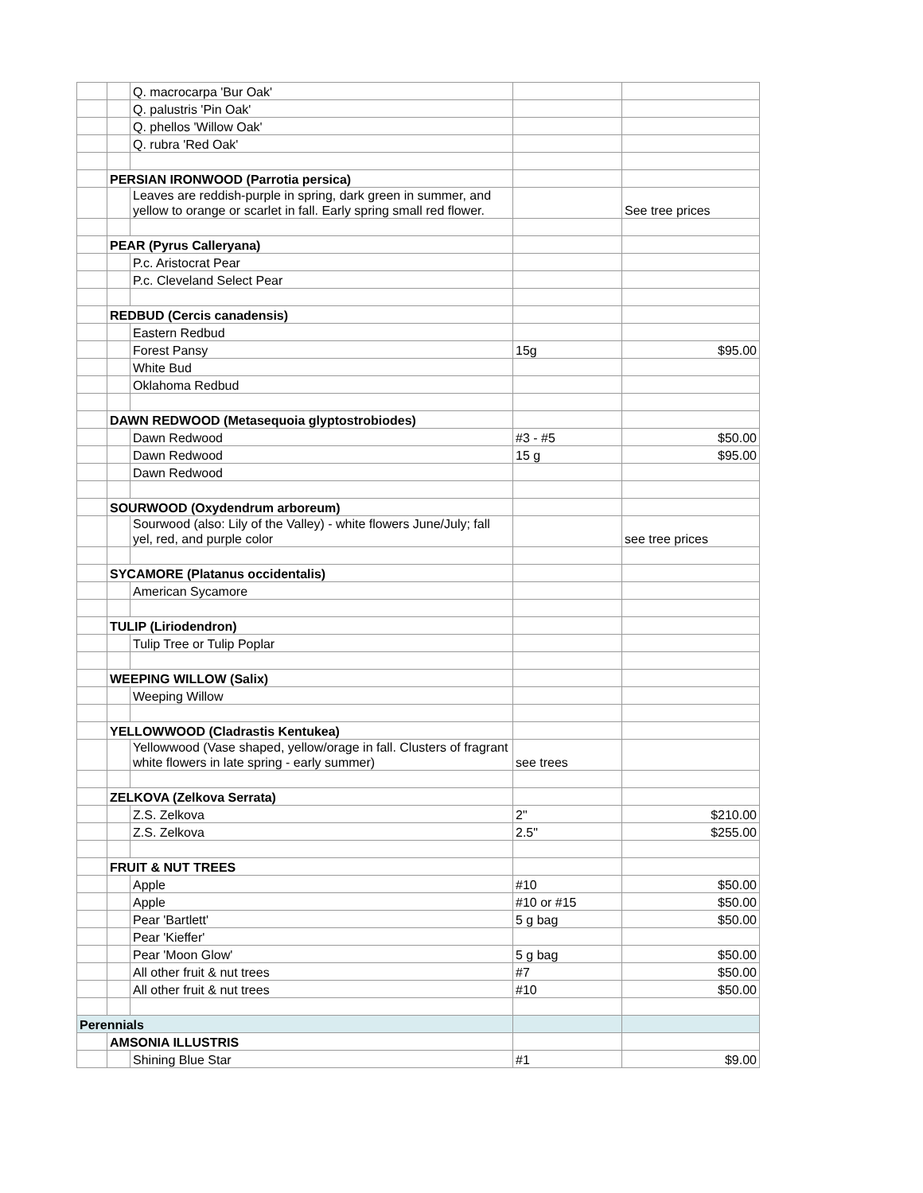| | | Q. macrocarpa 'Bur Oak' | | |
| | | Q. palustris 'Pin Oak' | | |
| | | Q. phellos 'Willow Oak' | | |
| | | Q. rubra 'Red Oak' | | |
| | PERSIAN IRONWOOD (Parrotia persica) | | | |
| | | Leaves are reddish-purple in spring, dark green in summer, and yellow to orange or scarlet in fall. Early spring small red flower. | | See tree prices |
| | PEAR (Pyrus Calleryana) | | | |
| | | P.c. Aristocrat Pear | | |
| | | P.c. Cleveland Select Pear | | |
| | REDBUD (Cercis canadensis) | | | |
| | | Eastern Redbud | | |
| | | Forest Pansy | 15g | $95.00 |
| | | White Bud | | |
| | | Oklahoma Redbud | | |
| | DAWN REDWOOD (Metasequoia glyptostrobiodes) | | | |
| | | Dawn Redwood | #3 - #5 | $50.00 |
| | | Dawn Redwood | 15 g | $95.00 |
| | | Dawn Redwood | | |
| | SOURWOOD (Oxydendrum arboreum) | | | |
| | | Sourwood (also: Lily of the Valley) - white flowers June/July; fall yel, red, and purple color | | see tree prices |
| | SYCAMORE (Platanus occidentalis) | | | |
| | | American Sycamore | | |
| | TULIP (Liriodendron) | | | |
| | | Tulip Tree or Tulip Poplar | | |
| | WEEPING WILLOW (Salix) | | | |
| | | Weeping Willow | | |
| | YELLOWWOOD (Cladrastis Kentukea) | | | |
| | | Yellowwood (Vase shaped, yellow/orage in fall. Clusters of fragrant white flowers in late spring - early summer) | see trees | |
| | ZELKOVA (Zelkova Serrata) | | | |
| | | Z.S. Zelkova | 2" | $210.00 |
| | | Z.S. Zelkova | 2.5" | $255.00 |
| | FRUIT & NUT TREES | | | |
| | | Apple | #10 | $50.00 |
| | | Apple | #10 or #15 | $50.00 |
| | | Pear 'Bartlett' | 5 g bag | $50.00 |
| | | Pear 'Kieffer' | | |
| | | Pear 'Moon Glow' | 5 g bag | $50.00 |
| | | All other fruit & nut trees | #7 | $50.00 |
| | | All other fruit & nut trees | #10 | $50.00 |
| Perennials | | | | |
| | AMSONIA ILLUSTRIS | | | |
| | | Shining Blue Star | #1 | $9.00 |